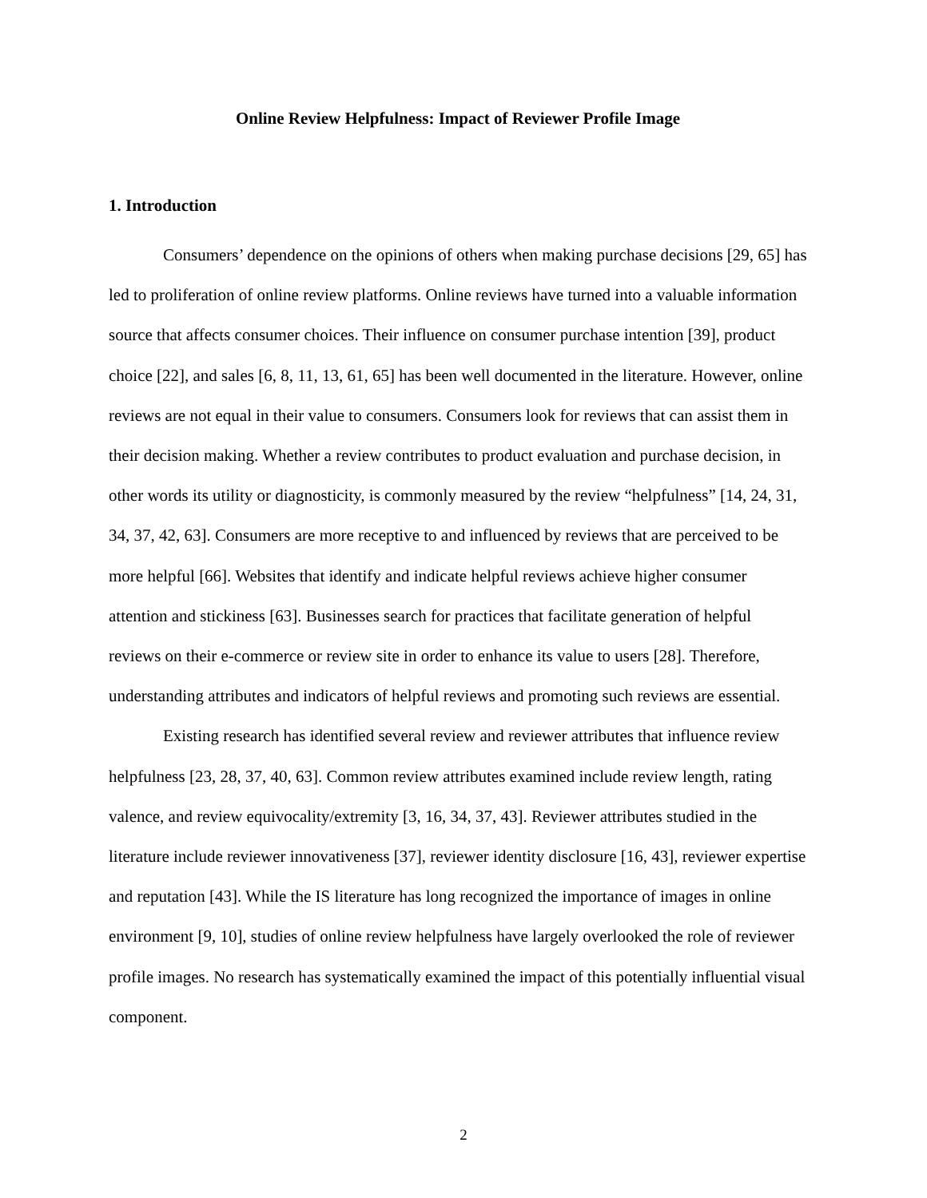Online Review Helpfulness: Impact of Reviewer Profile Image
1. Introduction
Consumers’ dependence on the opinions of others when making purchase decisions [29, 65] has led to proliferation of online review platforms. Online reviews have turned into a valuable information source that affects consumer choices. Their influence on consumer purchase intention [39], product choice [22], and sales [6, 8, 11, 13, 61, 65] has been well documented in the literature. However, online reviews are not equal in their value to consumers. Consumers look for reviews that can assist them in their decision making. Whether a review contributes to product evaluation and purchase decision, in other words its utility or diagnosticity, is commonly measured by the review “helpfulness” [14, 24, 31, 34, 37, 42, 63]. Consumers are more receptive to and influenced by reviews that are perceived to be more helpful [66]. Websites that identify and indicate helpful reviews achieve higher consumer attention and stickiness [63]. Businesses search for practices that facilitate generation of helpful reviews on their e-commerce or review site in order to enhance its value to users [28]. Therefore, understanding attributes and indicators of helpful reviews and promoting such reviews are essential.
Existing research has identified several review and reviewer attributes that influence review helpfulness [23, 28, 37, 40, 63]. Common review attributes examined include review length, rating valence, and review equivocality/extremity [3, 16, 34, 37, 43]. Reviewer attributes studied in the literature include reviewer innovativeness [37], reviewer identity disclosure [16, 43], reviewer expertise and reputation [43]. While the IS literature has long recognized the importance of images in online environment [9, 10], studies of online review helpfulness have largely overlooked the role of reviewer profile images. No research has systematically examined the impact of this potentially influential visual component.
2